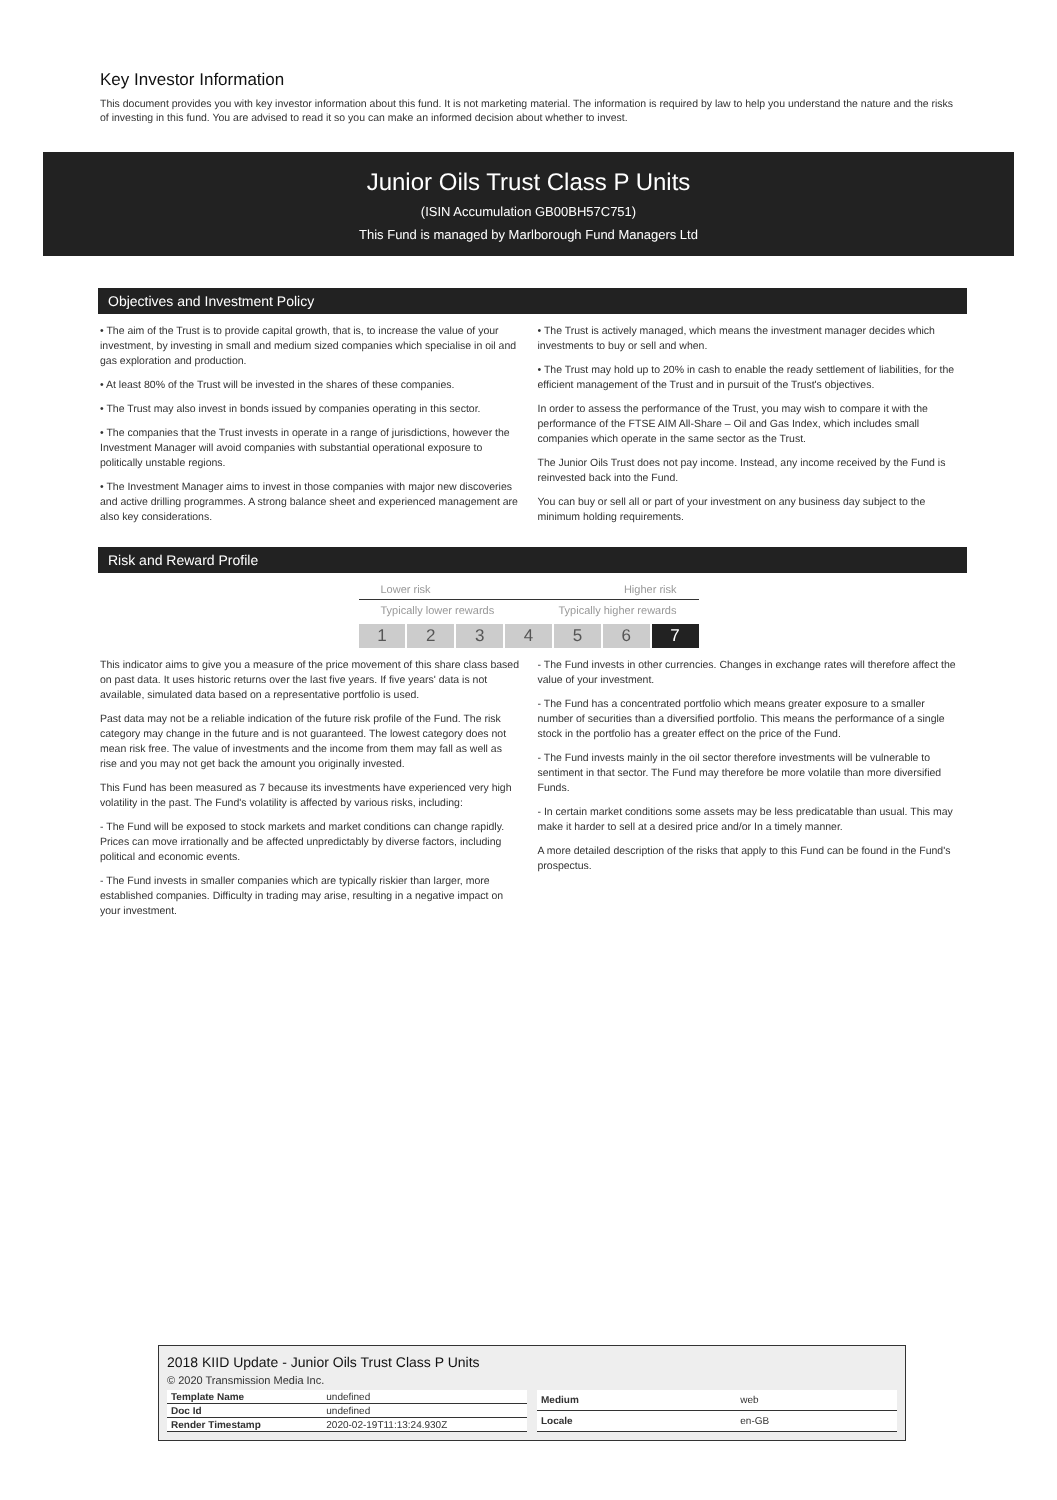Key Investor Information
This document provides you with key investor information about this fund. It is not marketing material. The information is required by law to help you understand the nature and the risks of investing in this fund. You are advised to read it so you can make an informed decision about whether to invest.
Junior Oils Trust Class P Units
(ISIN Accumulation GB00BH57C751)
This Fund is managed by Marlborough Fund Managers Ltd
Objectives and Investment Policy
• The aim of the Trust is to provide capital growth, that is, to increase the value of your investment, by investing in small and medium sized companies which specialise in oil and gas exploration and production.
• At least 80% of the Trust will be invested in the shares of these companies.
• The Trust may also invest in bonds issued by companies operating in this sector.
• The companies that the Trust invests in operate in a range of jurisdictions, however the Investment Manager will avoid companies with substantial operational exposure to politically unstable regions.
• The Investment Manager aims to invest in those companies with major new discoveries and active drilling programmes. A strong balance sheet and experienced management are also key considerations.
• The Trust is actively managed, which means the investment manager decides which investments to buy or sell and when.
• The Trust may hold up to 20% in cash to enable the ready settlement of liabilities, for the efficient management of the Trust and in pursuit of the Trust's objectives.
In order to assess the performance of the Trust, you may wish to compare it with the performance of the FTSE AIM All-Share – Oil and Gas Index, which includes small companies which operate in the same sector as the Trust.
The Junior Oils Trust does not pay income. Instead, any income received by the Fund is reinvested back into the Fund.
You can buy or sell all or part of your investment on any business day subject to the minimum holding requirements.
Risk and Reward Profile
Lower risk Higher risk
Typically lower rewards Typically higher rewards
1234567
This indicator aims to give you a measure of the price movement of this share class based on past data. It uses historic returns over the last five years. If five years' data is not available, simulated data based on a representative portfolio is used.
Past data may not be a reliable indication of the future risk profile of the Fund. The risk category may change in the future and is not guaranteed. The lowest category does not mean risk free. The value of investments and the income from them may fall as well as rise and you may not get back the amount you originally invested.
This Fund has been measured as 7 because its investments have experienced very high volatility in the past. The Fund's volatility is affected by various risks, including:
- The Fund will be exposed to stock markets and market conditions can change rapidly. Prices can move irrationally and be affected unpredictably by diverse factors, including political and economic events.
- The Fund invests in smaller companies which are typically riskier than larger, more established companies. Difficulty in trading may arise, resulting in a negative impact on your investment.
- The Fund invests in other currencies. Changes in exchange rates will therefore affect the value of your investment.
- The Fund has a concentrated portfolio which means greater exposure to a smaller number of securities than a diversified portfolio. This means the performance of a single stock in the portfolio has a greater effect on the price of the Fund.
- The Fund invests mainly in the oil sector therefore investments will be vulnerable to sentiment in that sector. The Fund may therefore be more volatile than more diversified Funds.
- In certain market conditions some assets may be less predicatable than usual. This may make it harder to sell at a desired price and/or In a timely manner.
A more detailed description of the risks that apply to this Fund can be found in the Fund's prospectus.
2018 KIID Update - Junior Oils Trust Class P Units
© 2020 Transmission Media Inc.
| Template Name | undefined |
| Doc Id | undefined |
| Render Timestamp | 2020-02-19T11:13:24.930Z |
| Medium | web |
| Locale | en-GB |